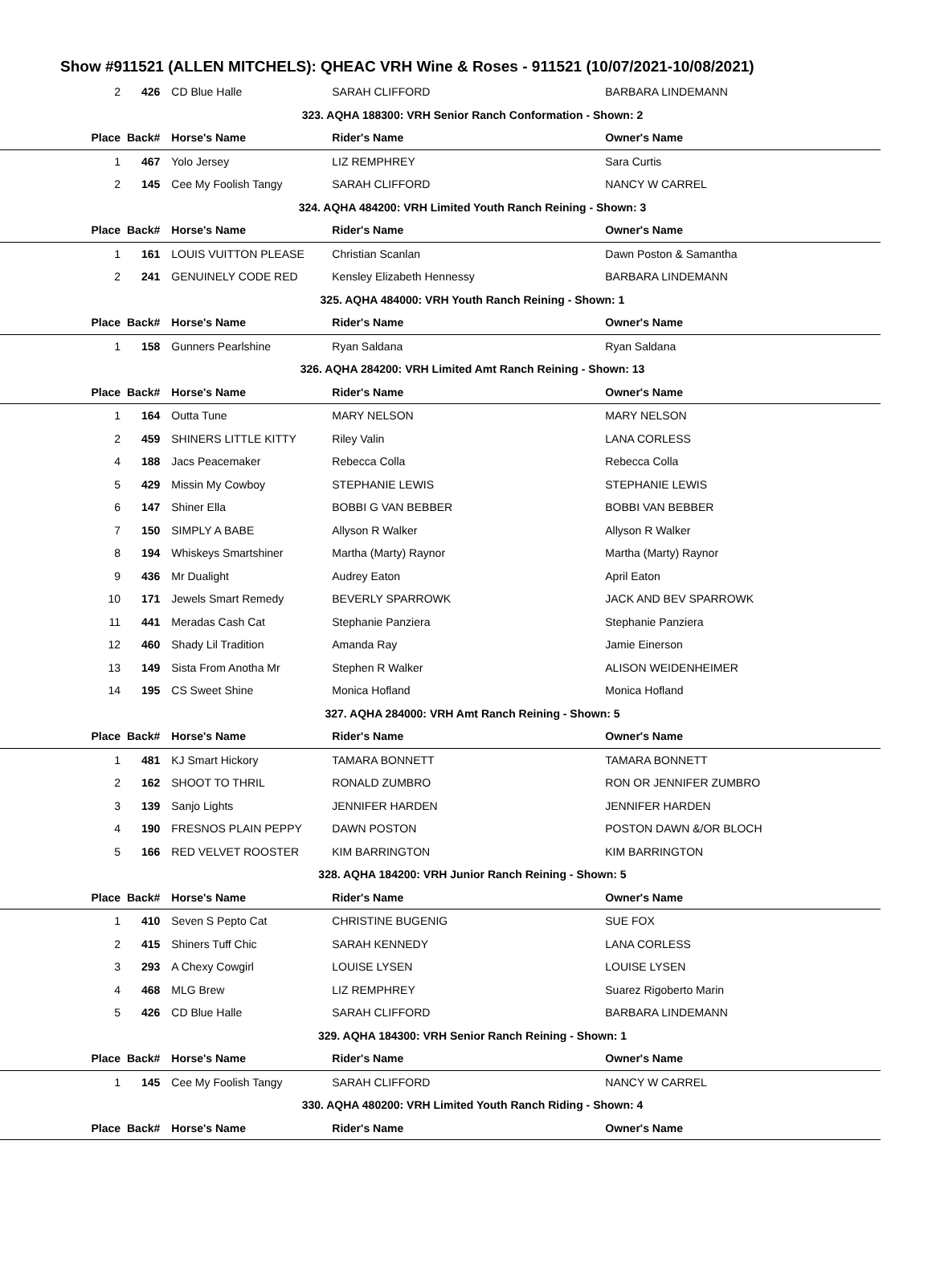Show #911521 (ALLEN MITCHELS): QHEAC VRH Wine & Roses - 911521 (10/07/2021-10/08/2021)
| 2 | 426 | CD Blue Halle | SARAH CLIFFORD | BARBARA LINDEMANN |
| 323. AQHA 188300: VRH Senior Ranch Conformation - Shown: 2 | | | | |
| Place | Back# | Horse's Name | Rider's Name | Owner's Name |
| 1 | 467 | Yolo Jersey | LIZ REMPHREY | Sara Curtis |
| 2 | 145 | Cee My Foolish Tangy | SARAH CLIFFORD | NANCY W CARREL |
| 324. AQHA 484200: VRH Limited Youth Ranch Reining - Shown: 3 | | | | |
| Place | Back# | Horse's Name | Rider's Name | Owner's Name |
| 1 | 161 | LOUIS VUITTON PLEASE | Christian Scanlan | Dawn Poston & Samantha |
| 2 | 241 | GENUINELY CODE RED | Kensley Elizabeth Hennessy | BARBARA LINDEMANN |
| 325. AQHA 484000: VRH Youth Ranch Reining - Shown: 1 | | | | |
| Place | Back# | Horse's Name | Rider's Name | Owner's Name |
| 1 | 158 | Gunners Pearlshine | Ryan Saldana | Ryan Saldana |
| 326. AQHA 284200: VRH Limited Amt Ranch Reining - Shown: 13 | | | | |
| Place | Back# | Horse's Name | Rider's Name | Owner's Name |
| 1 | 164 | Outta Tune | MARY NELSON | MARY NELSON |
| 2 | 459 | SHINERS LITTLE KITTY | Riley Valin | LANA CORLESS |
| 4 | 188 | Jacs Peacemaker | Rebecca Colla | Rebecca Colla |
| 5 | 429 | Missin My Cowboy | STEPHANIE LEWIS | STEPHANIE LEWIS |
| 6 | 147 | Shiner Ella | BOBBI G VAN BEBBER | BOBBI VAN BEBBER |
| 7 | 150 | SIMPLY A BABE | Allyson R Walker | Allyson R Walker |
| 8 | 194 | Whiskeys Smartshiner | Martha (Marty) Raynor | Martha (Marty) Raynor |
| 9 | 436 | Mr Dualight | Audrey Eaton | April Eaton |
| 10 | 171 | Jewels Smart Remedy | BEVERLY SPARROWK | JACK AND BEV SPARROWK |
| 11 | 441 | Meradas Cash Cat | Stephanie Panziera | Stephanie Panziera |
| 12 | 460 | Shady Lil Tradition | Amanda Ray | Jamie Einerson |
| 13 | 149 | Sista From Anotha Mr | Stephen R Walker | ALISON WEIDENHEIMER |
| 14 | 195 | CS Sweet Shine | Monica Hofland | Monica Hofland |
| 327. AQHA 284000: VRH Amt Ranch Reining - Shown: 5 | | | | |
| Place | Back# | Horse's Name | Rider's Name | Owner's Name |
| 1 | 481 | KJ Smart Hickory | TAMARA BONNETT | TAMARA BONNETT |
| 2 | 162 | SHOOT TO THRIL | RONALD ZUMBRO | RON OR JENNIFER ZUMBRO |
| 3 | 139 | Sanjo Lights | JENNIFER HARDEN | JENNIFER HARDEN |
| 4 | 190 | FRESNOS PLAIN PEPPY | DAWN POSTON | POSTON DAWN &/OR BLOCH |
| 5 | 166 | RED VELVET ROOSTER | KIM BARRINGTON | KIM BARRINGTON |
| 328. AQHA 184200: VRH Junior Ranch Reining - Shown: 5 | | | | |
| Place | Back# | Horse's Name | Rider's Name | Owner's Name |
| 1 | 410 | Seven S Pepto Cat | CHRISTINE BUGENIG | SUE FOX |
| 2 | 415 | Shiners Tuff Chic | SARAH KENNEDY | LANA CORLESS |
| 3 | 293 | A Chexy Cowgirl | LOUISE LYSEN | LOUISE LYSEN |
| 4 | 468 | MLG Brew | LIZ REMPHREY | Suarez Rigoberto Marin |
| 5 | 426 | CD Blue Halle | SARAH CLIFFORD | BARBARA LINDEMANN |
| 329. AQHA 184300: VRH Senior Ranch Reining - Shown: 1 | | | | |
| Place | Back# | Horse's Name | Rider's Name | Owner's Name |
| 1 | 145 | Cee My Foolish Tangy | SARAH CLIFFORD | NANCY W CARREL |
| 330. AQHA 480200: VRH Limited Youth Ranch Riding - Shown: 4 | | | | |
| Place | Back# | Horse's Name | Rider's Name | Owner's Name |